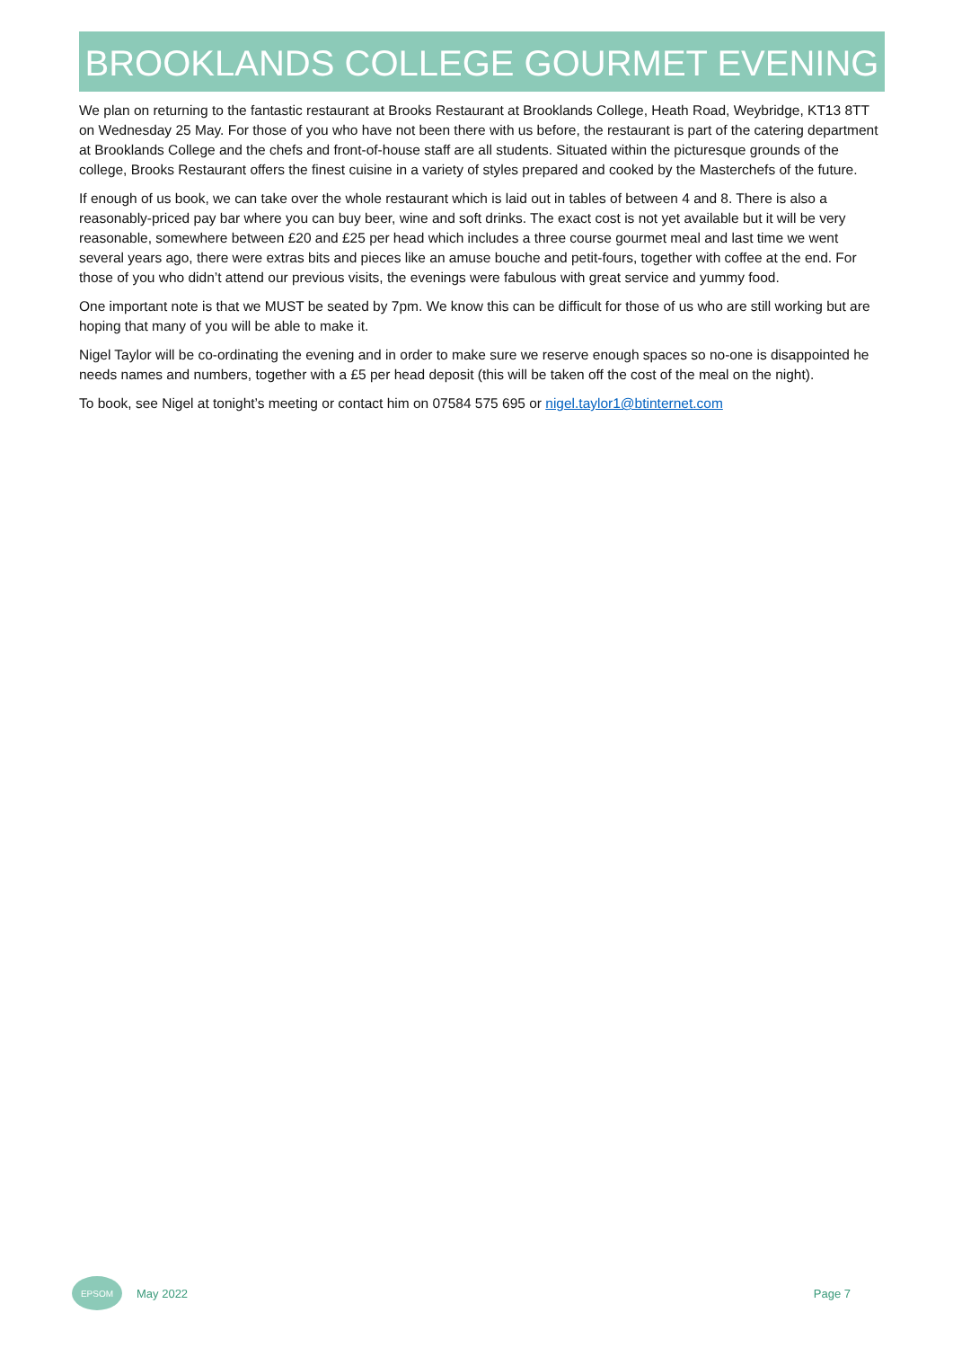BROOKLANDS COLLEGE GOURMET EVENING
We plan on returning to the fantastic restaurant at Brooks Restaurant at Brooklands College, Heath Road, Weybridge, KT13 8TT on Wednesday 25 May. For those of you who have not been there with us before, the restaurant is part of the catering department at Brooklands College and the chefs and front-of-house staff are all students. Situated within the picturesque grounds of the college, Brooks Restaurant offers the finest cuisine in a variety of styles prepared and cooked by the Masterchefs of the future.
If enough of us book, we can take over the whole restaurant which is laid out in tables of between 4 and 8. There is also a reasonably-priced pay bar where you can buy beer, wine and soft drinks. The exact cost is not yet available but it will be very reasonable, somewhere between £20 and £25 per head which includes a three course gourmet meal and last time we went several years ago, there were extras bits and pieces like an amuse bouche and petit-fours, together with coffee at the end. For those of you who didn’t attend our previous visits, the evenings were fabulous with great service and yummy food.
One important note is that we MUST be seated by 7pm. We know this can be difficult for those of us who are still working but are hoping that many of you will be able to make it.
Nigel Taylor will be co-ordinating the evening and in order to make sure we reserve enough spaces so no-one is disappointed he needs names and numbers, together with a £5 per head deposit (this will be taken off the cost of the meal on the night).
To book, see Nigel at tonight’s meeting or contact him on 07584 575 695 or nigel.taylor1@btinternet.com
EPSOM
May 2022 Page 7